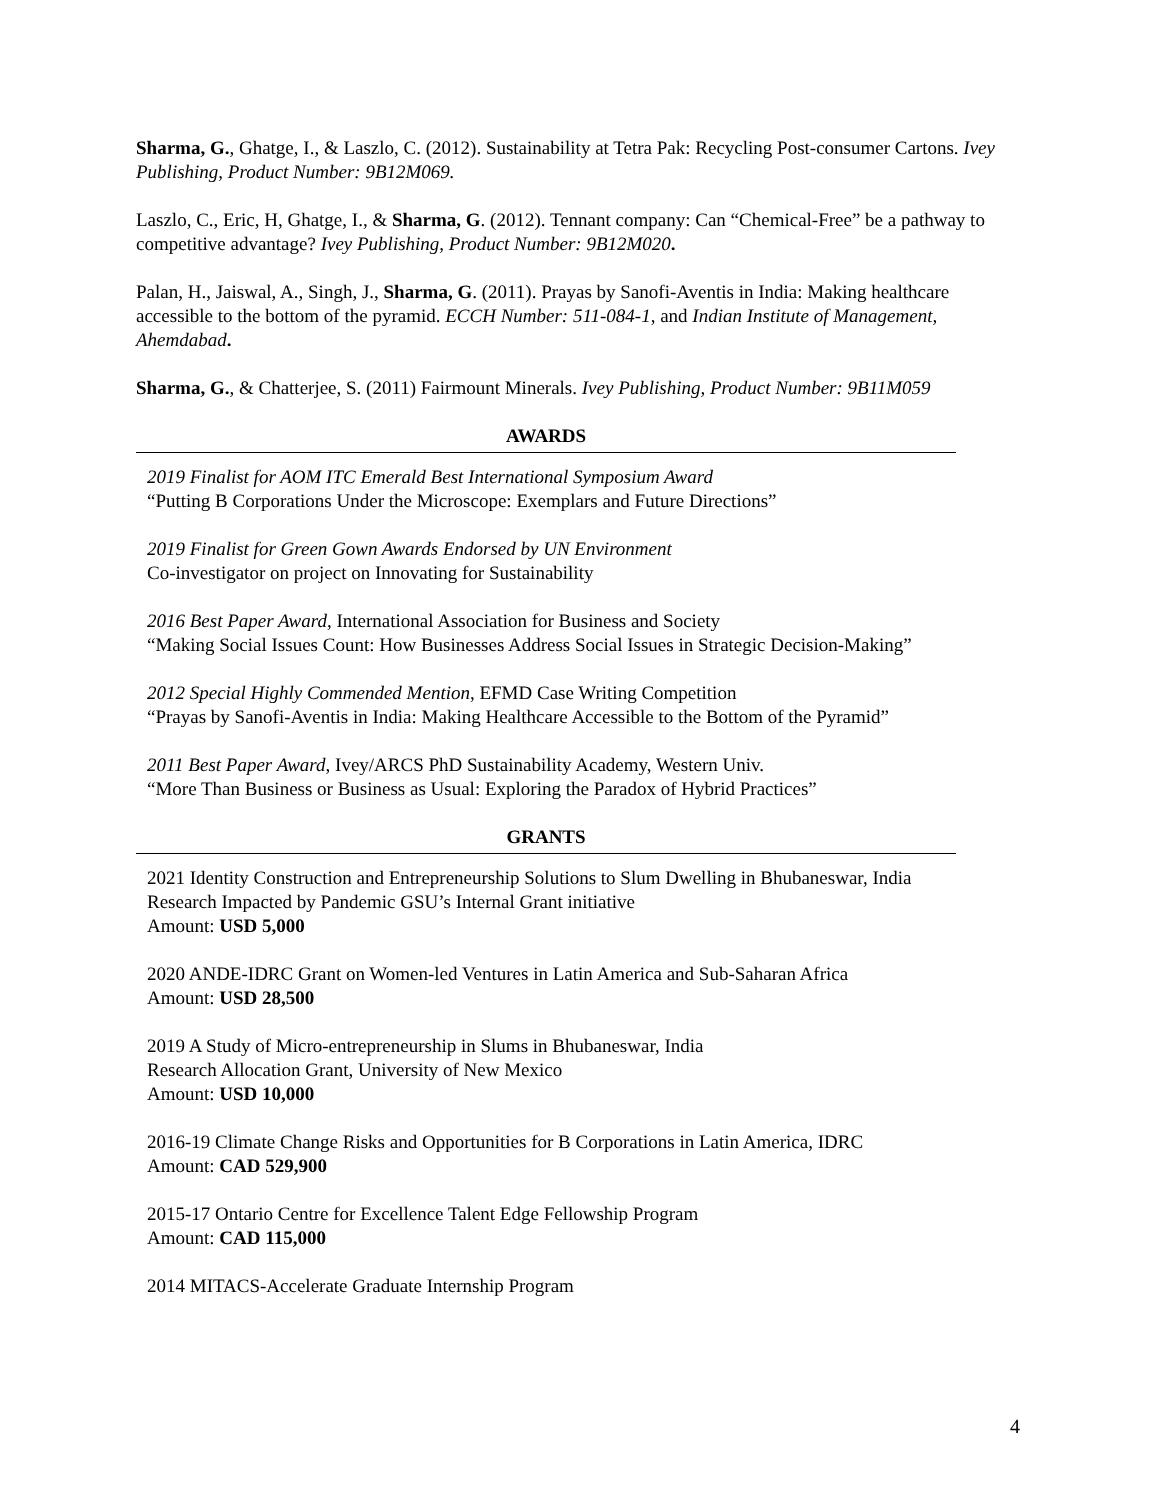Sharma, G., Ghatge, I., & Laszlo, C. (2012). Sustainability at Tetra Pak: Recycling Post-consumer Cartons. Ivey Publishing, Product Number: 9B12M069.
Laszlo, C., Eric, H, Ghatge, I., & Sharma, G. (2012). Tennant company: Can “Chemical-Free” be a pathway to competitive advantage? Ivey Publishing, Product Number: 9B12M020.
Palan, H., Jaiswal, A., Singh, J., Sharma, G. (2011). Prayas by Sanofi-Aventis in India: Making healthcare accessible to the bottom of the pyramid. ECCH Number: 511-084-1, and Indian Institute of Management, Ahemdabad.
Sharma, G., & Chatterjee, S. (2011) Fairmount Minerals. Ivey Publishing, Product Number: 9B11M059
AWARDS
2019 Finalist for AOM ITC Emerald Best International Symposium Award
“Putting B Corporations Under the Microscope: Exemplars and Future Directions”
2019 Finalist for Green Gown Awards Endorsed by UN Environment
Co-investigator on project on Innovating for Sustainability
2016 Best Paper Award, International Association for Business and Society
“Making Social Issues Count: How Businesses Address Social Issues in Strategic Decision-Making”
2012 Special Highly Commended Mention, EFMD Case Writing Competition
“Prayas by Sanofi-Aventis in India: Making Healthcare Accessible to the Bottom of the Pyramid”
2011 Best Paper Award, Ivey/ARCS PhD Sustainability Academy, Western Univ.
“More Than Business or Business as Usual: Exploring the Paradox of Hybrid Practices”
GRANTS
2021 Identity Construction and Entrepreneurship Solutions to Slum Dwelling in Bhubaneswar, India
Research Impacted by Pandemic GSU’s Internal Grant initiative
Amount: USD 5,000
2020 ANDE-IDRC Grant on Women-led Ventures in Latin America and Sub-Saharan Africa
Amount: USD 28,500
2019 A Study of Micro-entrepreneurship in Slums in Bhubaneswar, India
Research Allocation Grant, University of New Mexico
Amount: USD 10,000
2016-19 Climate Change Risks and Opportunities for B Corporations in Latin America, IDRC
Amount: CAD 529,900
2015-17 Ontario Centre for Excellence Talent Edge Fellowship Program
Amount: CAD 115,000
2014 MITACS-Accelerate Graduate Internship Program
4